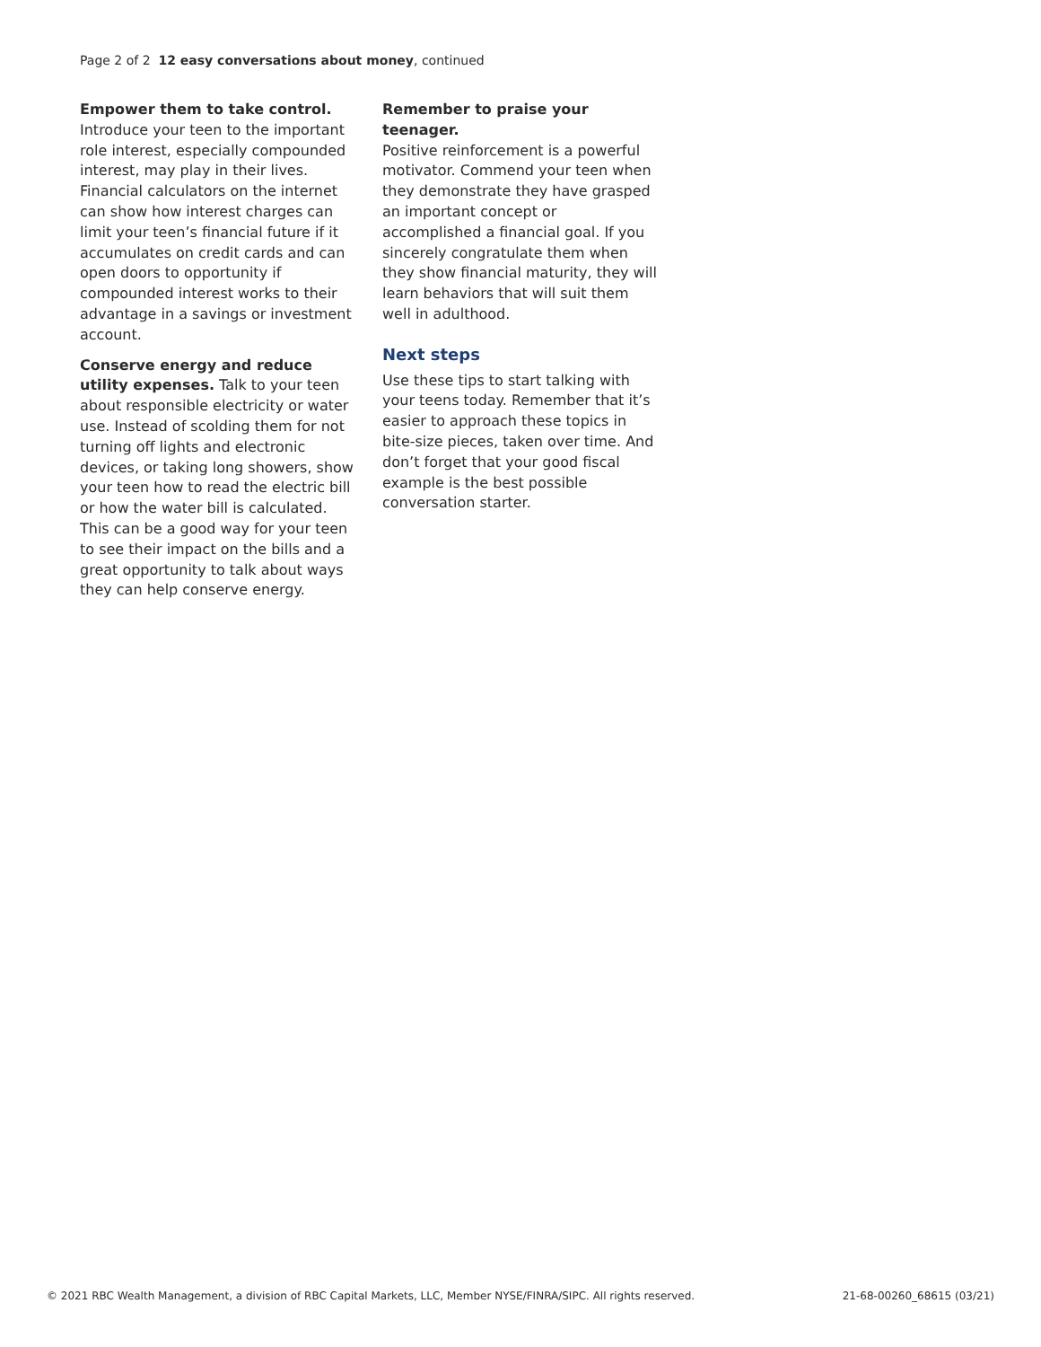Page 2 of 2 12 easy conversations about money, continued
Empower them to take control.
Introduce your teen to the important role interest, especially compounded interest, may play in their lives. Financial calculators on the internet can show how interest charges can limit your teen’s financial future if it accumulates on credit cards and can open doors to opportunity if compounded interest works to their advantage in a savings or investment account.
Conserve energy and reduce utility expenses. Talk to your teen about responsible electricity or water use. Instead of scolding them for not turning off lights and electronic devices, or taking long showers, show your teen how to read the electric bill or how the water bill is calculated. This can be a good way for your teen to see their impact on the bills and a great opportunity to talk about ways they can help conserve energy.
Remember to praise your teenager.
Positive reinforcement is a powerful motivator. Commend your teen when they demonstrate they have grasped an important concept or accomplished a financial goal. If you sincerely congratulate them when they show financial maturity, they will learn behaviors that will suit them well in adulthood.
Next steps
Use these tips to start talking with your teens today. Remember that it’s easier to approach these topics in bite-size pieces, taken over time. And don’t forget that your good fiscal example is the best possible conversation starter.
© 2021 RBC Wealth Management, a division of RBC Capital Markets, LLC, Member NYSE/FINRA/SIPC. All rights reserved. 21-68-00260_68615 (03/21)